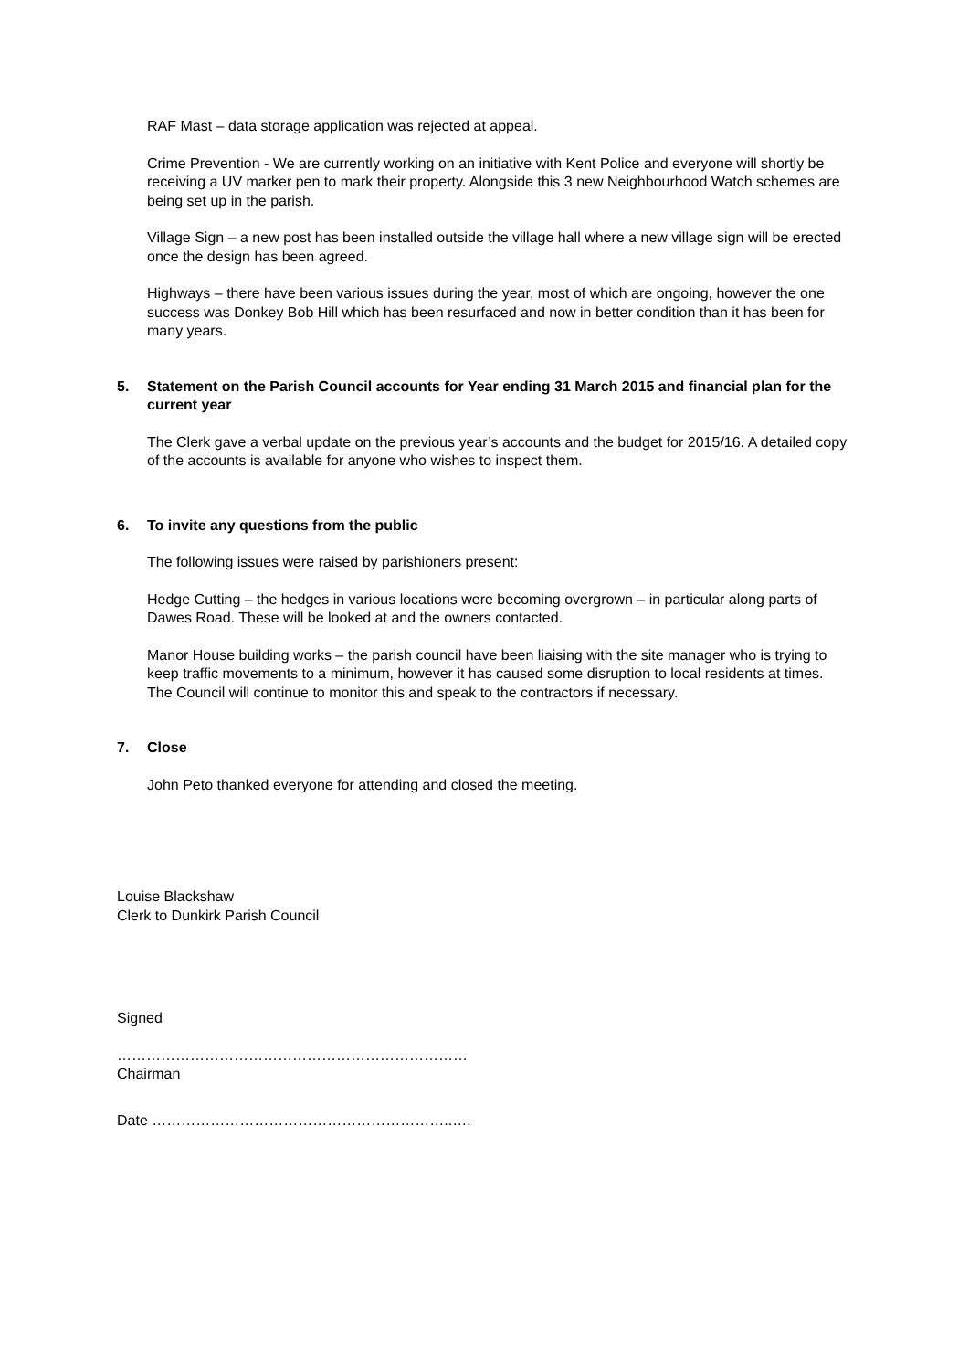RAF Mast – data storage application was rejected at appeal.
Crime Prevention - We are currently working on an initiative with Kent Police and everyone will shortly be receiving a UV marker pen to mark their property. Alongside this 3 new Neighbourhood Watch schemes are being set up in the parish.
Village Sign – a new post has been installed outside the village hall where a new village sign will be erected once the design has been agreed.
Highways – there have been various issues during the year, most of which are ongoing, however the one success was Donkey Bob Hill which has been resurfaced and now in better condition than it has been for many years.
5. Statement on the Parish Council accounts for Year ending 31 March 2015 and financial plan for the current year
The Clerk gave a verbal update on the previous year’s accounts and the budget for 2015/16. A detailed copy of the accounts is available for anyone who wishes to inspect them.
6. To invite any questions from the public
The following issues were raised by parishioners present:
Hedge Cutting – the hedges in various locations were becoming overgrown – in particular along parts of Dawes Road. These will be looked at and the owners contacted.
Manor House building works – the parish council have been liaising with the site manager who is trying to keep traffic movements to a minimum, however it has caused some disruption to local residents at times. The Council will continue to monitor this and speak to the contractors if necessary.
7. Close
John Peto thanked everyone for attending and closed the meeting.
Louise Blackshaw
Clerk to Dunkirk Parish Council
Signed
………………………………………………………………
Chairman
Date ……………………………………………………..….